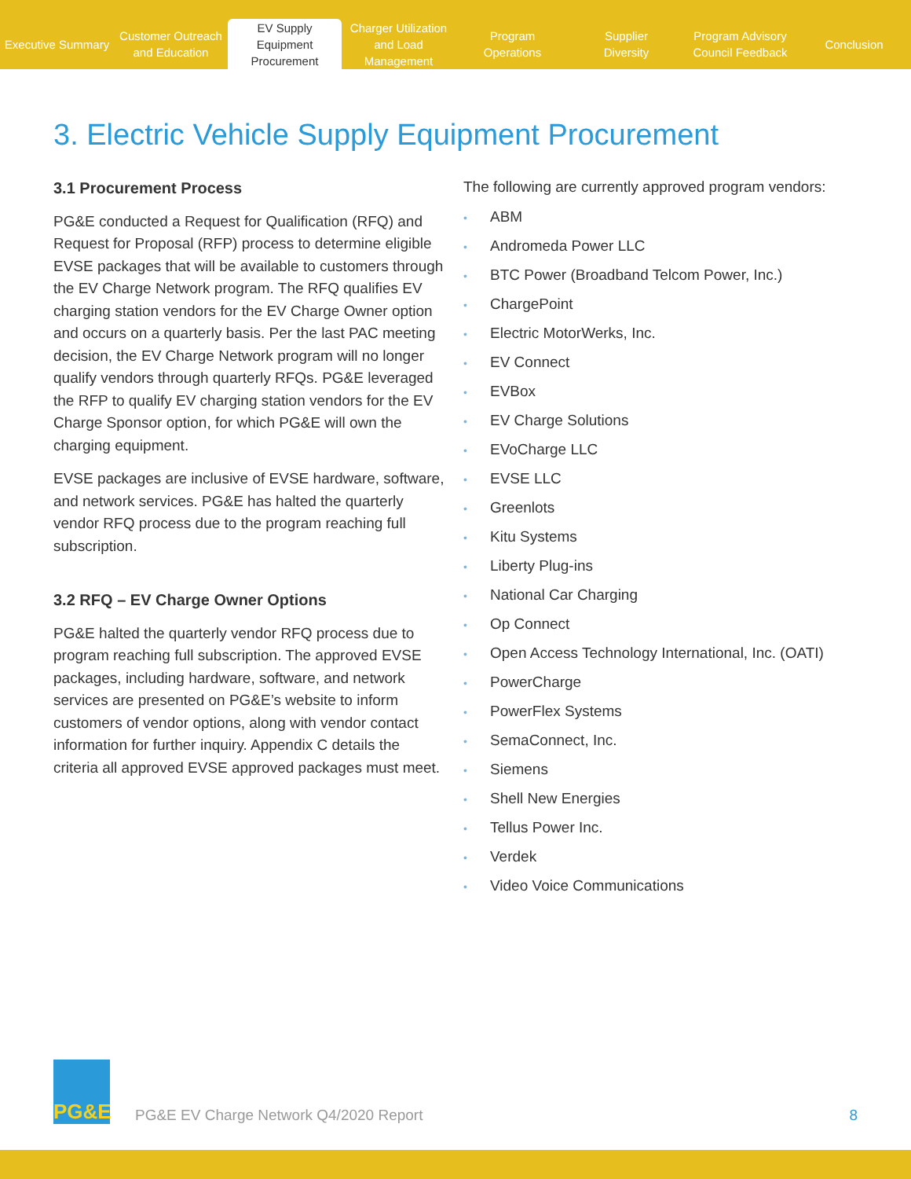Executive Summary
Customer Outreach
and Education
EV Supply Equipment
Procurement
Charger Utilization
and Load Management
Program
Operations
Supplier
Diversity
Program Advisory
Council Feedback
Conclusion
3. Electric Vehicle Supply Equipment Procurement
3.1 Procurement Process
PG&E conducted a Request for Qualification (RFQ) and Request for Proposal (RFP) process to determine eligible EVSE packages that will be available to customers through the EV Charge Network program. The RFQ qualifies EV charging station vendors for the EV Charge Owner option and occurs on a quarterly basis. Per the last PAC meeting decision, the EV Charge Network program will no longer qualify vendors through quarterly RFQs. PG&E leveraged the RFP to qualify EV charging station vendors for the EV Charge Sponsor option, for which PG&E will own the charging equipment.
EVSE packages are inclusive of EVSE hardware, software, and network services. PG&E has halted the quarterly vendor RFQ process due to the program reaching full subscription.
3.2 RFQ – EV Charge Owner Options
PG&E halted the quarterly vendor RFQ process due to program reaching full subscription. The approved EVSE packages, including hardware, software, and network services are presented on PG&E’s website to inform customers of vendor options, along with vendor contact information for further inquiry. Appendix C details the criteria all approved EVSE approved packages must meet.
The following are currently approved program vendors:
• ABM
• Andromeda Power LLC
• BTC Power (Broadband Telcom Power, Inc.)
• ChargePoint
• Electric MotorWerks, Inc.
• EV Connect
• EVBox
• EV Charge Solutions
• EVoCharge LLC
• EVSE LLC
• Greenlots
• Kitu Systems
• Liberty Plug-ins
• National Car Charging
• Op Connect
• Open Access Technology International, Inc. (OATI)
• PowerCharge
• PowerFlex Systems
• SemaConnect, Inc.
• Siemens
• Shell New Energies
• Tellus Power Inc.
• Verdek
• Video Voice Communications
PG&E
PG&E EV Charge Network Q4/2020 Report
8